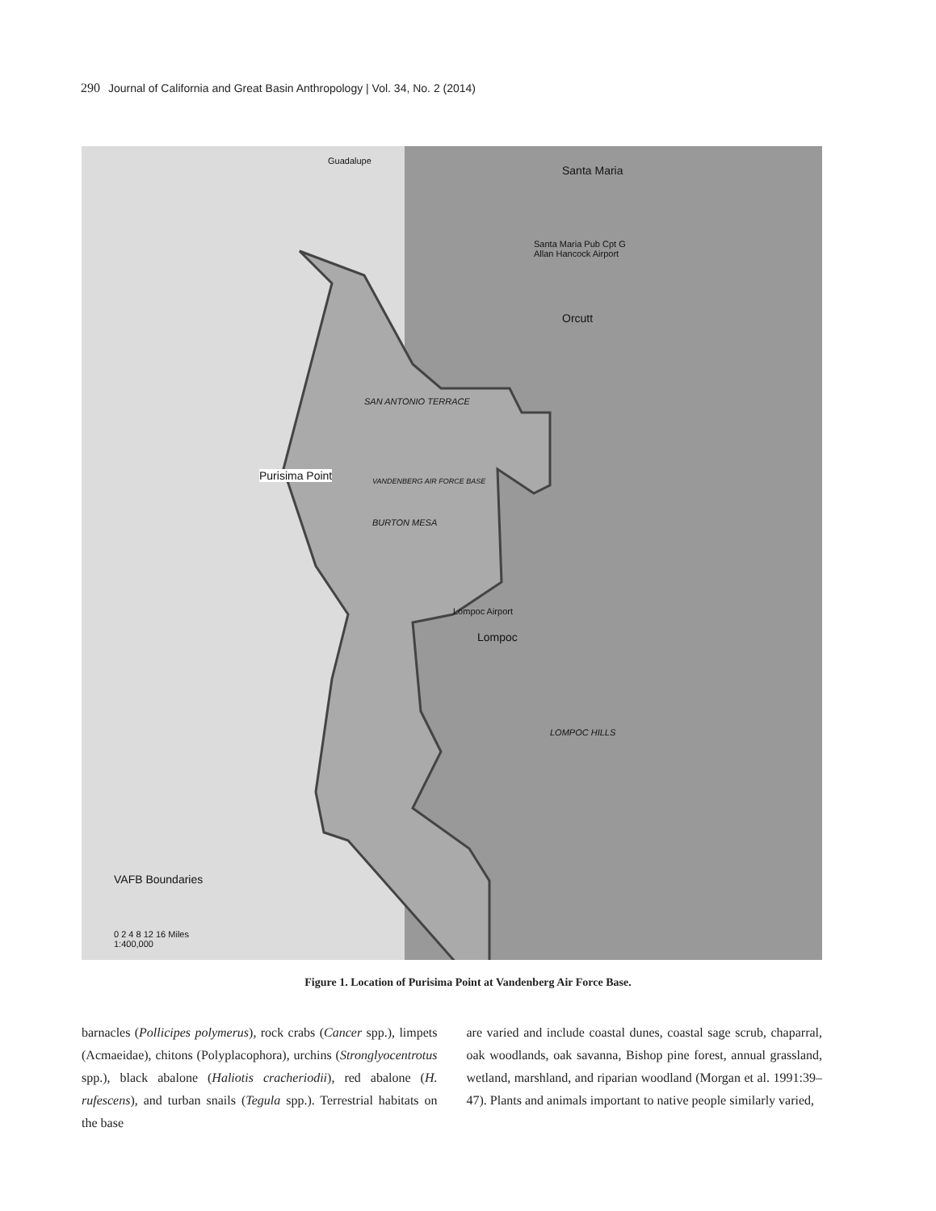290 Journal of California and Great Basin Anthropology | Vol. 34, No. 2 (2014)
Guadalupe
Santa Maria
Santa Maria Pub Cpt G
Allan Hancock Airport
Orcutt
SAN ANTONIO TERRACE
Purisima Point VANDENBERG AIR FORCE BASE
BURTON MESA
Lompoc Airport
Lompoc
LOMPOC HILLS
VAFB Boundaries
0 2 4 8 12 16 Miles
1:400,000
Figure 1. Location of Purisima Point at Vandenberg Air Force Base.
barnacles (Pollicipes polymerus), rock crabs (Cancer spp.), limpets (Acmaeidae), chitons (Polyplacophora), urchins (Stronglyocentrotus spp.), black abalone (Haliotis cracheriodii), red abalone (H. rufescens), and turban snails (Tegula spp.). Terrestrial habitats on the base
are varied and include coastal dunes, coastal sage scrub, chaparral, oak woodlands, oak savanna, Bishop pine forest, annual grassland, wetland, marshland, and riparian woodland (Morgan et al. 1991:39–47). Plants and animals important to native people similarly varied,